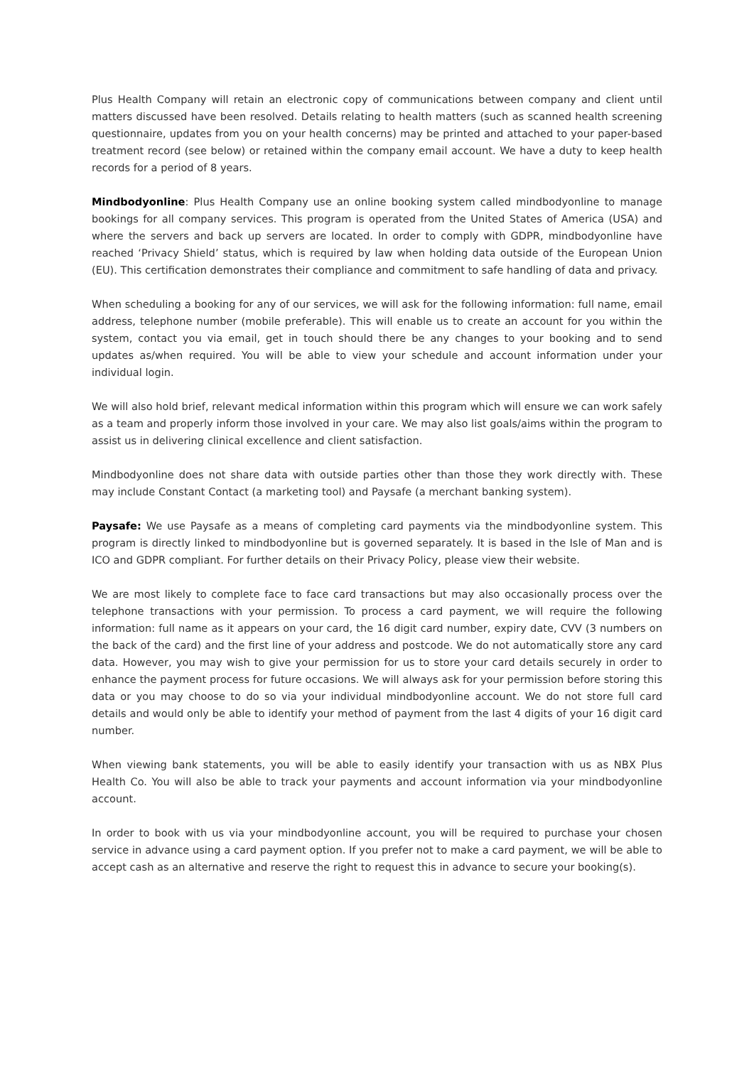Plus Health Company will retain an electronic copy of communications between company and client until matters discussed have been resolved. Details relating to health matters (such as scanned health screening questionnaire, updates from you on your health concerns) may be printed and attached to your paper-based treatment record (see below) or retained within the company email account. We have a duty to keep health records for a period of 8 years.
Mindbodyonline: Plus Health Company use an online booking system called mindbodyonline to manage bookings for all company services. This program is operated from the United States of America (USA) and where the servers and back up servers are located. In order to comply with GDPR, mindbodyonline have reached ‘Privacy Shield’ status, which is required by law when holding data outside of the European Union (EU). This certification demonstrates their compliance and commitment to safe handling of data and privacy.
When scheduling a booking for any of our services, we will ask for the following information: full name, email address, telephone number (mobile preferable). This will enable us to create an account for you within the system, contact you via email, get in touch should there be any changes to your booking and to send updates as/when required. You will be able to view your schedule and account information under your individual login.
We will also hold brief, relevant medical information within this program which will ensure we can work safely as a team and properly inform those involved in your care. We may also list goals/aims within the program to assist us in delivering clinical excellence and client satisfaction.
Mindbodyonline does not share data with outside parties other than those they work directly with. These may include Constant Contact (a marketing tool) and Paysafe (a merchant banking system).
Paysafe: We use Paysafe as a means of completing card payments via the mindbodyonline system. This program is directly linked to mindbodyonline but is governed separately. It is based in the Isle of Man and is ICO and GDPR compliant. For further details on their Privacy Policy, please view their website.
We are most likely to complete face to face card transactions but may also occasionally process over the telephone transactions with your permission. To process a card payment, we will require the following information: full name as it appears on your card, the 16 digit card number, expiry date, CVV (3 numbers on the back of the card) and the first line of your address and postcode. We do not automatically store any card data. However, you may wish to give your permission for us to store your card details securely in order to enhance the payment process for future occasions. We will always ask for your permission before storing this data or you may choose to do so via your individual mindbodyonline account. We do not store full card details and would only be able to identify your method of payment from the last 4 digits of your 16 digit card number.
When viewing bank statements, you will be able to easily identify your transaction with us as NBX Plus Health Co. You will also be able to track your payments and account information via your mindbodyonline account.
In order to book with us via your mindbodyonline account, you will be required to purchase your chosen service in advance using a card payment option. If you prefer not to make a card payment, we will be able to accept cash as an alternative and reserve the right to request this in advance to secure your booking(s).